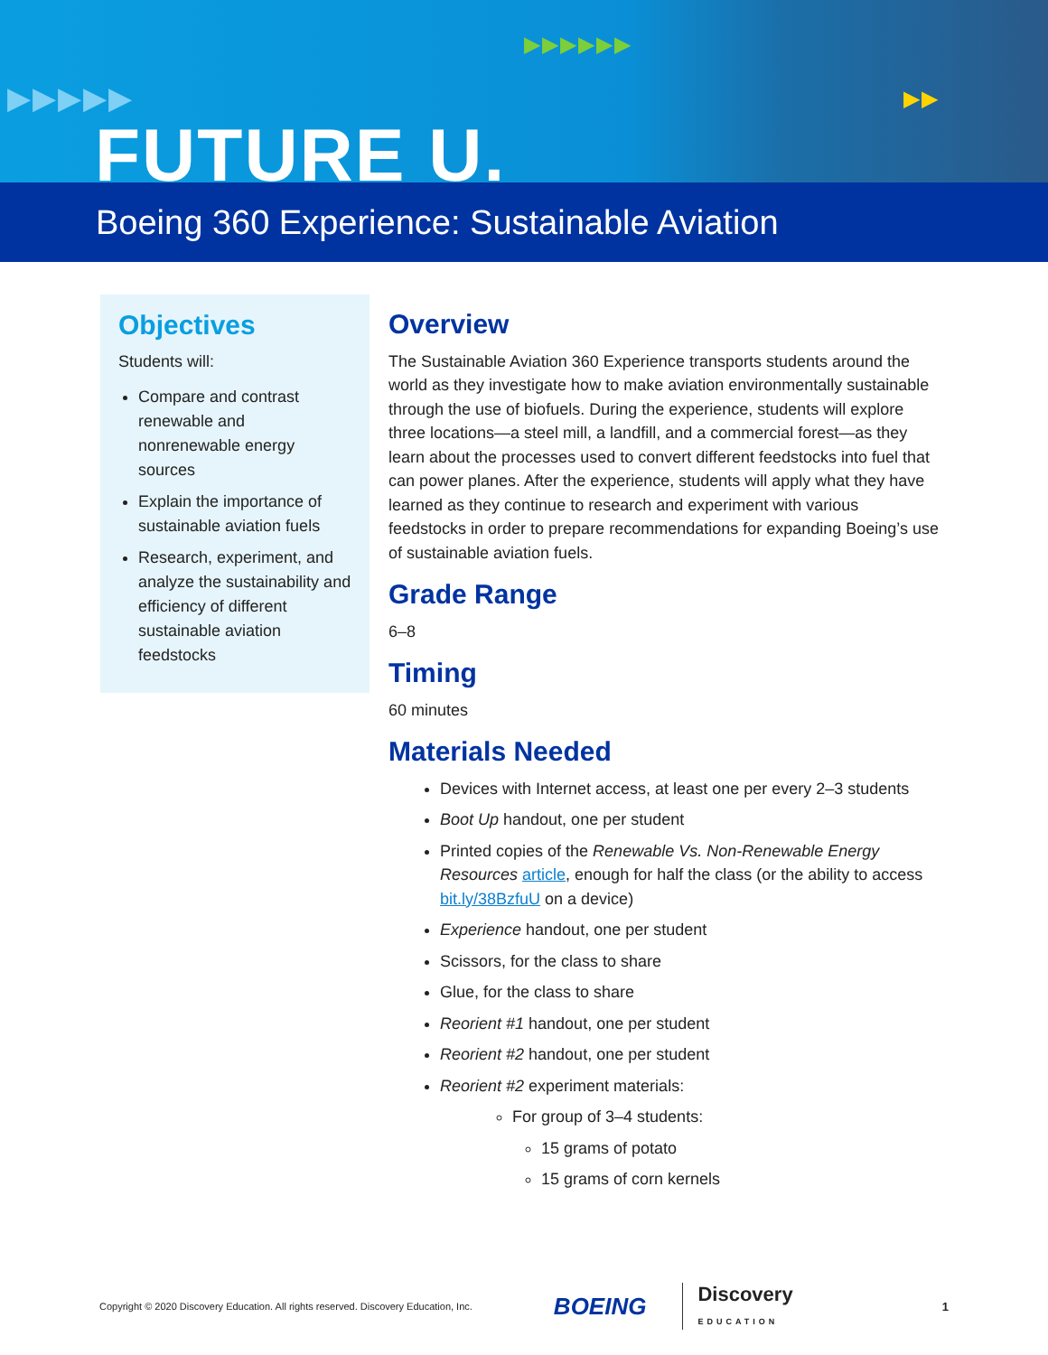▶▶▶▶▶
▶▶▶▶▶▶
▶▶
FUTURE U.
Boeing 360 Experience: Sustainable Aviation
Objectives
Students will:
Compare and contrast renewable and nonrenewable energy sources
Explain the importance of sustainable aviation fuels
Research, experiment, and analyze the sustainability and efficiency of different sustainable aviation feedstocks
Overview
The Sustainable Aviation 360 Experience transports students around the world as they investigate how to make aviation environmentally sustainable through the use of biofuels. During the experience, students will explore three locations—a steel mill, a landfill, and a commercial forest—as they learn about the processes used to convert different feedstocks into fuel that can power planes. After the experience, students will apply what they have learned as they continue to research and experiment with various feedstocks in order to prepare recommendations for expanding Boeing’s use of sustainable aviation fuels.
Grade Range
6–8
Timing
60 minutes
Materials Needed
Devices with Internet access, at least one per every 2–3 students
Boot Up handout, one per student
Printed copies of the Renewable Vs. Non-Renewable Energy Resources article, enough for half the class (or the ability to access bit.ly/38BzfuU on a device)
Experience handout, one per student
Scissors, for the class to share
Glue, for the class to share
Reorient #1 handout, one per student
Reorient #2 handout, one per student
Reorient #2 experiment materials:
For group of 3–4 students:
15 grams of potato
15 grams of corn kernels
Copyright © 2020 Discovery Education. All rights reserved. Discovery Education, Inc. BOEING Discovery
EDUCATION 1